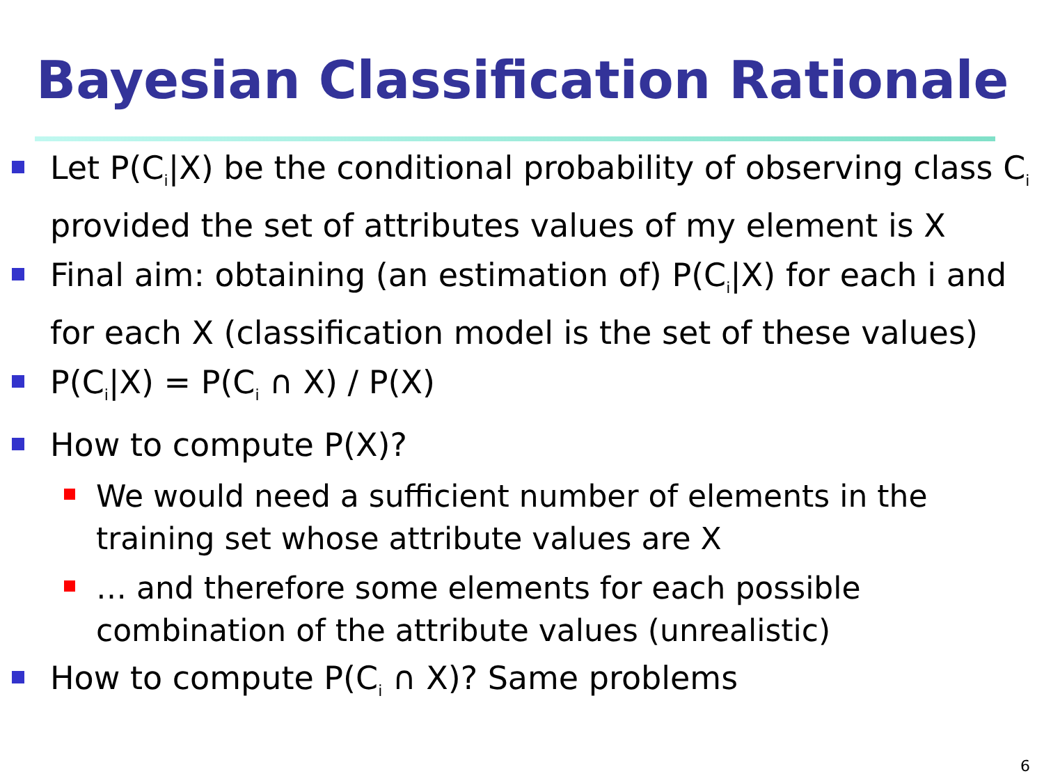Bayesian Classification Rationale
Let P(C<sub>i</sub>|X) be the conditional probability of observing class C<sub>i</sub> provided the set of attributes values of my element is X
Final aim: obtaining (an estimation of) P(C<sub>i</sub>|X) for each i and for each X (classification model is the set of these values)
P(C<sub>i</sub>|X) = P(C<sub>i</sub> ∩ X) / P(X)
How to compute P(X)?
We would need a sufficient number of elements in the training set whose attribute values are X
… and therefore some elements for each possible combination of the attribute values (unrealistic)
How to compute P(C<sub>i</sub> ∩ X)? Same problems
6